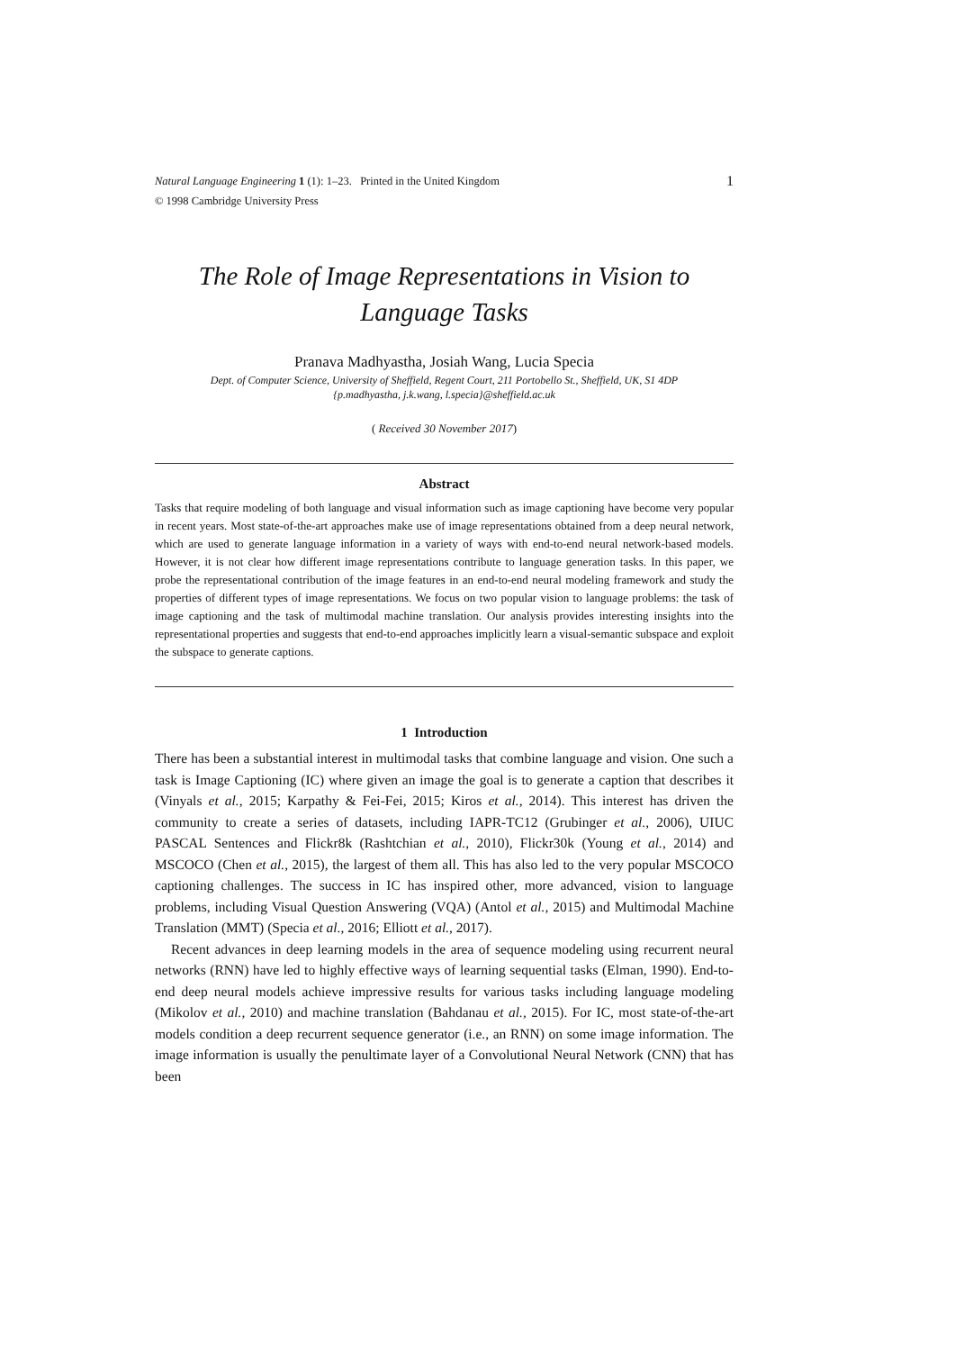Natural Language Engineering 1 (1): 1–23. Printed in the United Kingdom 1
© 1998 Cambridge University Press
The Role of Image Representations in Vision to Language Tasks
Pranava Madhyastha, Josiah Wang, Lucia Specia
Dept. of Computer Science, University of Sheffield, Regent Court, 211 Portobello St., Sheffield, UK, S1 4DP
{p.madhyastha, j.k.wang, l.specia}@sheffield.ac.uk
( Received 30 November 2017)
Abstract
Tasks that require modeling of both language and visual information such as image captioning have become very popular in recent years. Most state-of-the-art approaches make use of image representations obtained from a deep neural network, which are used to generate language information in a variety of ways with end-to-end neural network-based models. However, it is not clear how different image representations contribute to language generation tasks. In this paper, we probe the representational contribution of the image features in an end-to-end neural modeling framework and study the properties of different types of image representations. We focus on two popular vision to language problems: the task of image captioning and the task of multimodal machine translation. Our analysis provides interesting insights into the representational properties and suggests that end-to-end approaches implicitly learn a visual-semantic subspace and exploit the subspace to generate captions.
1 Introduction
There has been a substantial interest in multimodal tasks that combine language and vision. One such a task is Image Captioning (IC) where given an image the goal is to generate a caption that describes it (Vinyals et al., 2015; Karpathy & Fei-Fei, 2015; Kiros et al., 2014). This interest has driven the community to create a series of datasets, including IAPR-TC12 (Grubinger et al., 2006), UIUC PASCAL Sentences and Flickr8k (Rashtchian et al., 2010), Flickr30k (Young et al., 2014) and MSCOCO (Chen et al., 2015), the largest of them all. This has also led to the very popular MSCOCO captioning challenges. The success in IC has inspired other, more advanced, vision to language problems, including Visual Question Answering (VQA) (Antol et al., 2015) and Multimodal Machine Translation (MMT) (Specia et al., 2016; Elliott et al., 2017).
Recent advances in deep learning models in the area of sequence modeling using recurrent neural networks (RNN) have led to highly effective ways of learning sequential tasks (Elman, 1990). End-to-end deep neural models achieve impressive results for various tasks including language modeling (Mikolov et al., 2010) and machine translation (Bahdanau et al., 2015). For IC, most state-of-the-art models condition a deep recurrent sequence generator (i.e., an RNN) on some image information. The image information is usually the penultimate layer of a Convolutional Neural Network (CNN) that has been